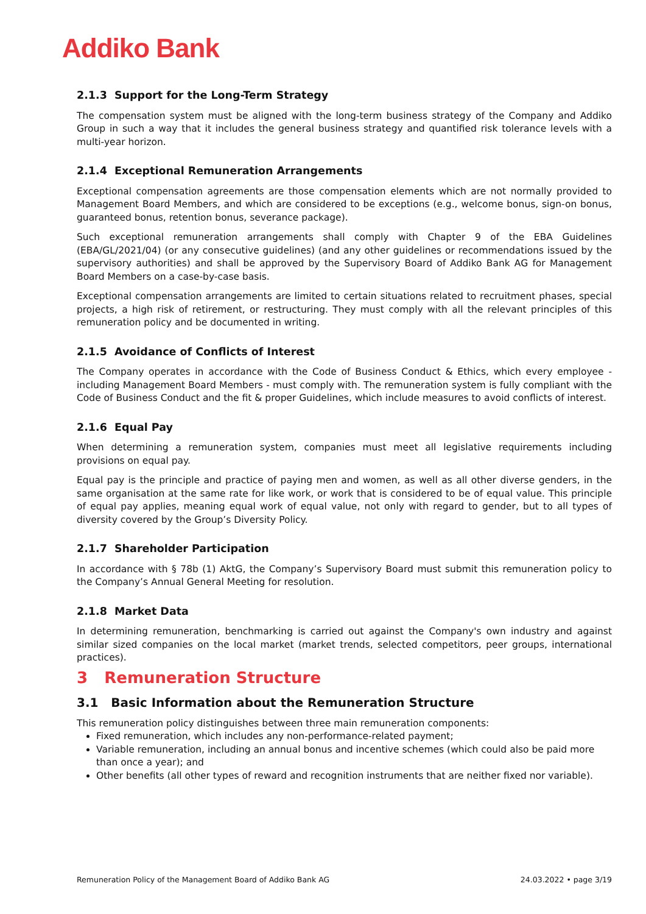Addiko Bank
2.1.3 Support for the Long-Term Strategy
The compensation system must be aligned with the long-term business strategy of the Company and Addiko Group in such a way that it includes the general business strategy and quantified risk tolerance levels with a multi-year horizon.
2.1.4 Exceptional Remuneration Arrangements
Exceptional compensation agreements are those compensation elements which are not normally provided to Management Board Members, and which are considered to be exceptions (e.g., welcome bonus, sign-on bonus, guaranteed bonus, retention bonus, severance package).
Such exceptional remuneration arrangements shall comply with Chapter 9 of the EBA Guidelines (EBA/GL/2021/04) (or any consecutive guidelines) (and any other guidelines or recommendations issued by the supervisory authorities) and shall be approved by the Supervisory Board of Addiko Bank AG for Management Board Members on a case-by-case basis.
Exceptional compensation arrangements are limited to certain situations related to recruitment phases, special projects, a high risk of retirement, or restructuring. They must comply with all the relevant principles of this remuneration policy and be documented in writing.
2.1.5 Avoidance of Conflicts of Interest
The Company operates in accordance with the Code of Business Conduct & Ethics, which every employee - including Management Board Members - must comply with. The remuneration system is fully compliant with the Code of Business Conduct and the fit & proper Guidelines, which include measures to avoid conflicts of interest.
2.1.6 Equal Pay
When determining a remuneration system, companies must meet all legislative requirements including provisions on equal pay.
Equal pay is the principle and practice of paying men and women, as well as all other diverse genders, in the same organisation at the same rate for like work, or work that is considered to be of equal value. This principle of equal pay applies, meaning equal work of equal value, not only with regard to gender, but to all types of diversity covered by the Group’s Diversity Policy.
2.1.7 Shareholder Participation
In accordance with § 78b (1) AktG, the Company’s Supervisory Board must submit this remuneration policy to the Company’s Annual General Meeting for resolution.
2.1.8 Market Data
In determining remuneration, benchmarking is carried out against the Company's own industry and against similar sized companies on the local market (market trends, selected competitors, peer groups, international practices).
3 Remuneration Structure
3.1 Basic Information about the Remuneration Structure
This remuneration policy distinguishes between three main remuneration components:
Fixed remuneration, which includes any non-performance-related payment;
Variable remuneration, including an annual bonus and incentive schemes (which could also be paid more than once a year); and
Other benefits (all other types of reward and recognition instruments that are neither fixed nor variable).
Remuneration Policy of the Management Board of Addiko Bank AG 24.03.2022 • page 3/19